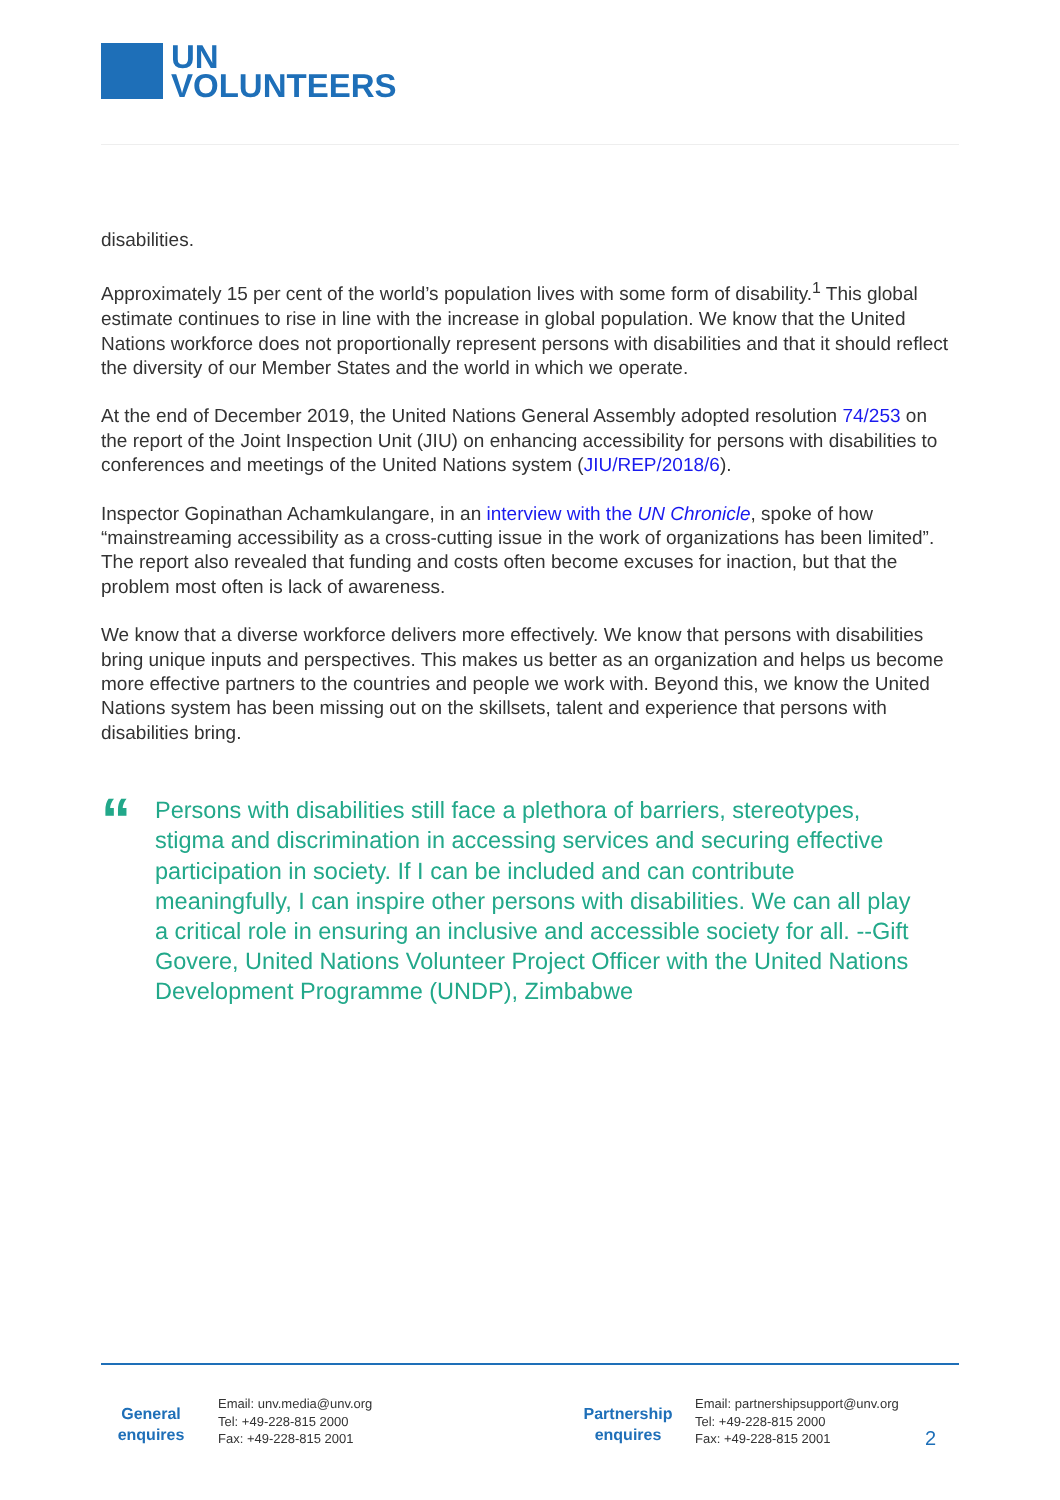UN
VOLUNTEERS
disabilities.
Approximately 15 per cent of the world’s population lives with some form of disability.<sup>1</sup> This global estimate continues to rise in line with the increase in global population. We know that the United Nations workforce does not proportionally represent persons with disabilities and that it should reflect the diversity of our Member States and the world in which we operate.
At the end of December 2019, the United Nations General Assembly adopted resolution 74/253 on the report of the Joint Inspection Unit (JIU) on enhancing accessibility for persons with disabilities to conferences and meetings of the United Nations system (JIU/REP/2018/6).
Inspector Gopinathan Achamkulangare, in an interview with the UN Chronicle, spoke of how “mainstreaming accessibility as a cross-cutting issue in the work of organizations has been limited”. The report also revealed that funding and costs often become excuses for inaction, but that the problem most often is lack of awareness.
We know that a diverse workforce delivers more effectively. We know that persons with disabilities bring unique inputs and perspectives. This makes us better as an organization and helps us become more effective partners to the countries and people we work with. Beyond this, we know the United Nations system has been missing out on the skillsets, talent and experience that persons with disabilities bring.
“
Persons with disabilities still face a plethora of barriers, stereotypes, stigma and discrimination in accessing services and securing effective participation in society. If I can be included and can contribute meaningfully, I can inspire other persons with disabilities. We can all play a critical role in ensuring an inclusive and accessible society for all. --Gift Govere, United Nations Volunteer Project Officer with the United Nations Development Programme (UNDP), Zimbabwe
General
enquires
Email: unv.media@unv.org
Tel: +49-228-815 2000
Fax: +49-228-815 2001
Partnership
enquires
Email: partnershipsupport@unv.org
Tel: +49-228-815 2000
Fax: +49-228-815 2001
2